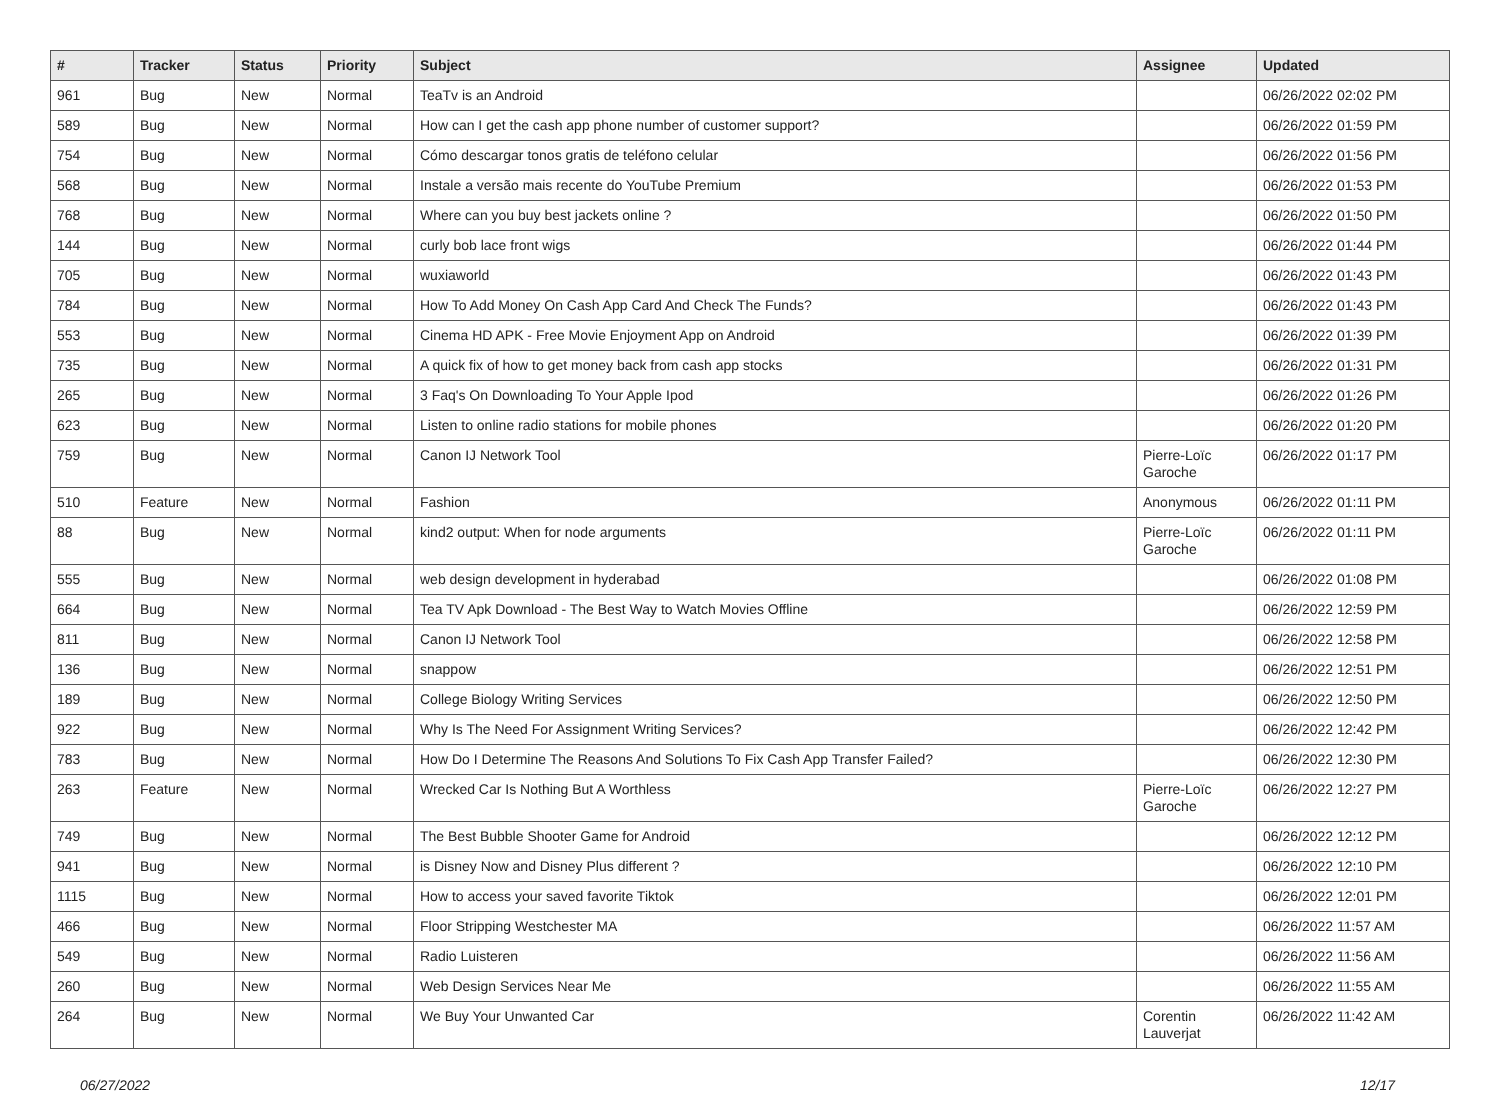| # | Tracker | Status | Priority | Subject | Assignee | Updated |
| --- | --- | --- | --- | --- | --- | --- |
| 961 | Bug | New | Normal | TeaTv is an Android | | 06/26/2022 02:02 PM |
| 589 | Bug | New | Normal | How can I get the cash app phone number of customer support? | | 06/26/2022 01:59 PM |
| 754 | Bug | New | Normal | Cómo descargar tonos gratis de teléfono celular | | 06/26/2022 01:56 PM |
| 568 | Bug | New | Normal | Instale a versão mais recente do YouTube Premium | | 06/26/2022 01:53 PM |
| 768 | Bug | New | Normal | Where can you buy best jackets online ? | | 06/26/2022 01:50 PM |
| 144 | Bug | New | Normal | curly bob lace front wigs | | 06/26/2022 01:44 PM |
| 705 | Bug | New | Normal | wuxiaworld | | 06/26/2022 01:43 PM |
| 784 | Bug | New | Normal | How To Add Money On Cash App Card And Check The Funds? | | 06/26/2022 01:43 PM |
| 553 | Bug | New | Normal | Cinema HD APK - Free Movie Enjoyment App on Android | | 06/26/2022 01:39 PM |
| 735 | Bug | New | Normal | A quick fix of how to get money back from cash app stocks | | 06/26/2022 01:31 PM |
| 265 | Bug | New | Normal | 3 Faq's On Downloading To Your Apple Ipod | | 06/26/2022 01:26 PM |
| 623 | Bug | New | Normal | Listen to online radio stations for mobile phones | | 06/26/2022 01:20 PM |
| 759 | Bug | New | Normal | Canon IJ Network Tool | Pierre-Loïc Garoche | 06/26/2022 01:17 PM |
| 510 | Feature | New | Normal | Fashion | Anonymous | 06/26/2022 01:11 PM |
| 88 | Bug | New | Normal | kind2 output: When for node arguments | Pierre-Loïc Garoche | 06/26/2022 01:11 PM |
| 555 | Bug | New | Normal | web design development in hyderabad | | 06/26/2022 01:08 PM |
| 664 | Bug | New | Normal | Tea TV Apk Download - The Best Way to Watch Movies Offline | | 06/26/2022 12:59 PM |
| 811 | Bug | New | Normal | Canon IJ Network Tool | | 06/26/2022 12:58 PM |
| 136 | Bug | New | Normal | snappow | | 06/26/2022 12:51 PM |
| 189 | Bug | New | Normal | College Biology Writing Services | | 06/26/2022 12:50 PM |
| 922 | Bug | New | Normal | Why Is The Need For Assignment Writing Services? | | 06/26/2022 12:42 PM |
| 783 | Bug | New | Normal | How Do I Determine The Reasons And Solutions To Fix Cash App Transfer Failed? | | 06/26/2022 12:30 PM |
| 263 | Feature | New | Normal | Wrecked Car Is Nothing But A Worthless | Pierre-Loïc Garoche | 06/26/2022 12:27 PM |
| 749 | Bug | New | Normal | The Best Bubble Shooter Game for Android | | 06/26/2022 12:12 PM |
| 941 | Bug | New | Normal | is Disney Now and Disney Plus different ? | | 06/26/2022 12:10 PM |
| 1115 | Bug | New | Normal | How to access your saved favorite Tiktok | | 06/26/2022 12:01 PM |
| 466 | Bug | New | Normal | Floor Stripping Westchester MA | | 06/26/2022 11:57 AM |
| 549 | Bug | New | Normal | Radio Luisteren | | 06/26/2022 11:56 AM |
| 260 | Bug | New | Normal | Web Design Services Near Me | | 06/26/2022 11:55 AM |
| 264 | Bug | New | Normal | We Buy Your Unwanted Car | Corentin Lauverjat | 06/26/2022 11:42 AM |
06/27/2022 12/17